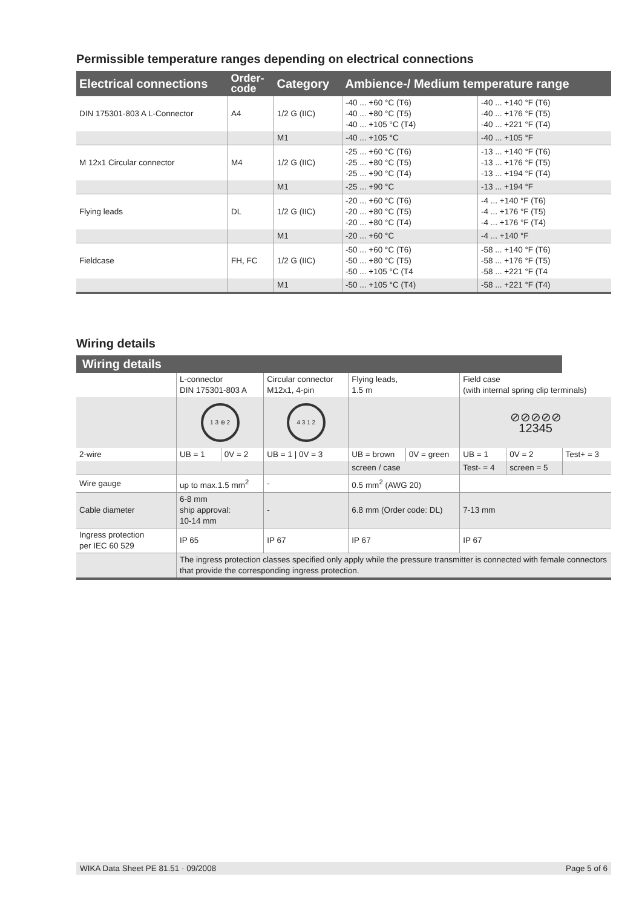Permissible temperature ranges depending on electrical connections
| Electrical connections | Order- code | Category | Ambience-/ Medium temperature range | |
| --- | --- | --- | --- | --- |
| DIN 175301-803 A L-Connector | A4 | 1/2 G (IIC) | -40 ... +60 °C (T6) -40 ... +80 °C (T5) -40 ... +105 °C (T4) | -40 ... +140 °F (T6) -40 ... +176 °F (T5) -40 ... +221 °F (T4) |
| | | M1 | -40 ... +105 °C | -40 ... +105 °F |
| M 12x1 Circular connector | M4 | 1/2 G (IIC) | -25 ... +60 °C (T6) -25 ... +80 °C (T5) -25 ... +90 °C (T4) | -13 ... +140 °F (T6) -13 ... +176 °F (T5) -13 ... +194 °F (T4) |
| | | M1 | -25 ... +90 °C | -13 ... +194 °F |
| Flying leads | DL | 1/2 G (IIC) | -20 ... +60 °C (T6) -20 ... +80 °C (T5) -20 ... +80 °C (T4) | -4 ... +140 °F (T6) -4 ... +176 °F (T5) -4 ... +176 °F (T4) |
| | | M1 | -20 ... +60 °C | -4 ... +140 °F |
| Fieldcase | FH, FC | 1/2 G (IIC) | -50 ... +60 °C (T6) -50 ... +80 °C (T5) -50 ... +105 °C (T4 | -58 ... +140 °F (T6) -58 ... +176 °F (T5) -58 ... +221 °F (T4 |
| | | M1 | -50 ... +105 °C (T4) | -58 ... +221 °F (T4) |
Wiring details
| Wiring details | | | | | | | | |
| --- | --- | --- | --- | --- | --- | --- | --- | --- |
| | L-connector DIN 175301-803 A | | Circular connector M12x1, 4-pin | Flying leads, 1.5 m | | Field case (with internal spring clip terminals) | | |
| | 1 3 ⊕ 2 | | 4 3 1 2 | | | ⊘⊘⊘⊘⊘ 12345 | | |
| 2-wire | UB = 1 | 0V = 2 | UB = 1 / 0V = 3 | UB = brown | 0V = green | UB = 1 | 0V = 2 | Test+ = 3 |
| | | | | screen / case | | Test- = 4 | screen = 5 | |
| Wire gauge | up to max.1.5 mm<sup>2</sup> | | - | 0.5 mm<sup>2</sup> (AWG 20) | | | | |
| Cable diameter | 6-8 mm ship approval: 10-14 mm | | - | 6.8 mm (Order code: DL) | | 7-13 mm | | |
| Ingress protection per IEC 60 529 | IP 65 | | IP 67 | IP 67 | | IP 67 | | |
| | The ingress protection classes specified only apply while the pressure transmitter is connected with female connectors that provide the corresponding ingress protection. | | | | | | | |
WIKA Data Sheet PE 81.51 · 09/2008 Page 5 of 6